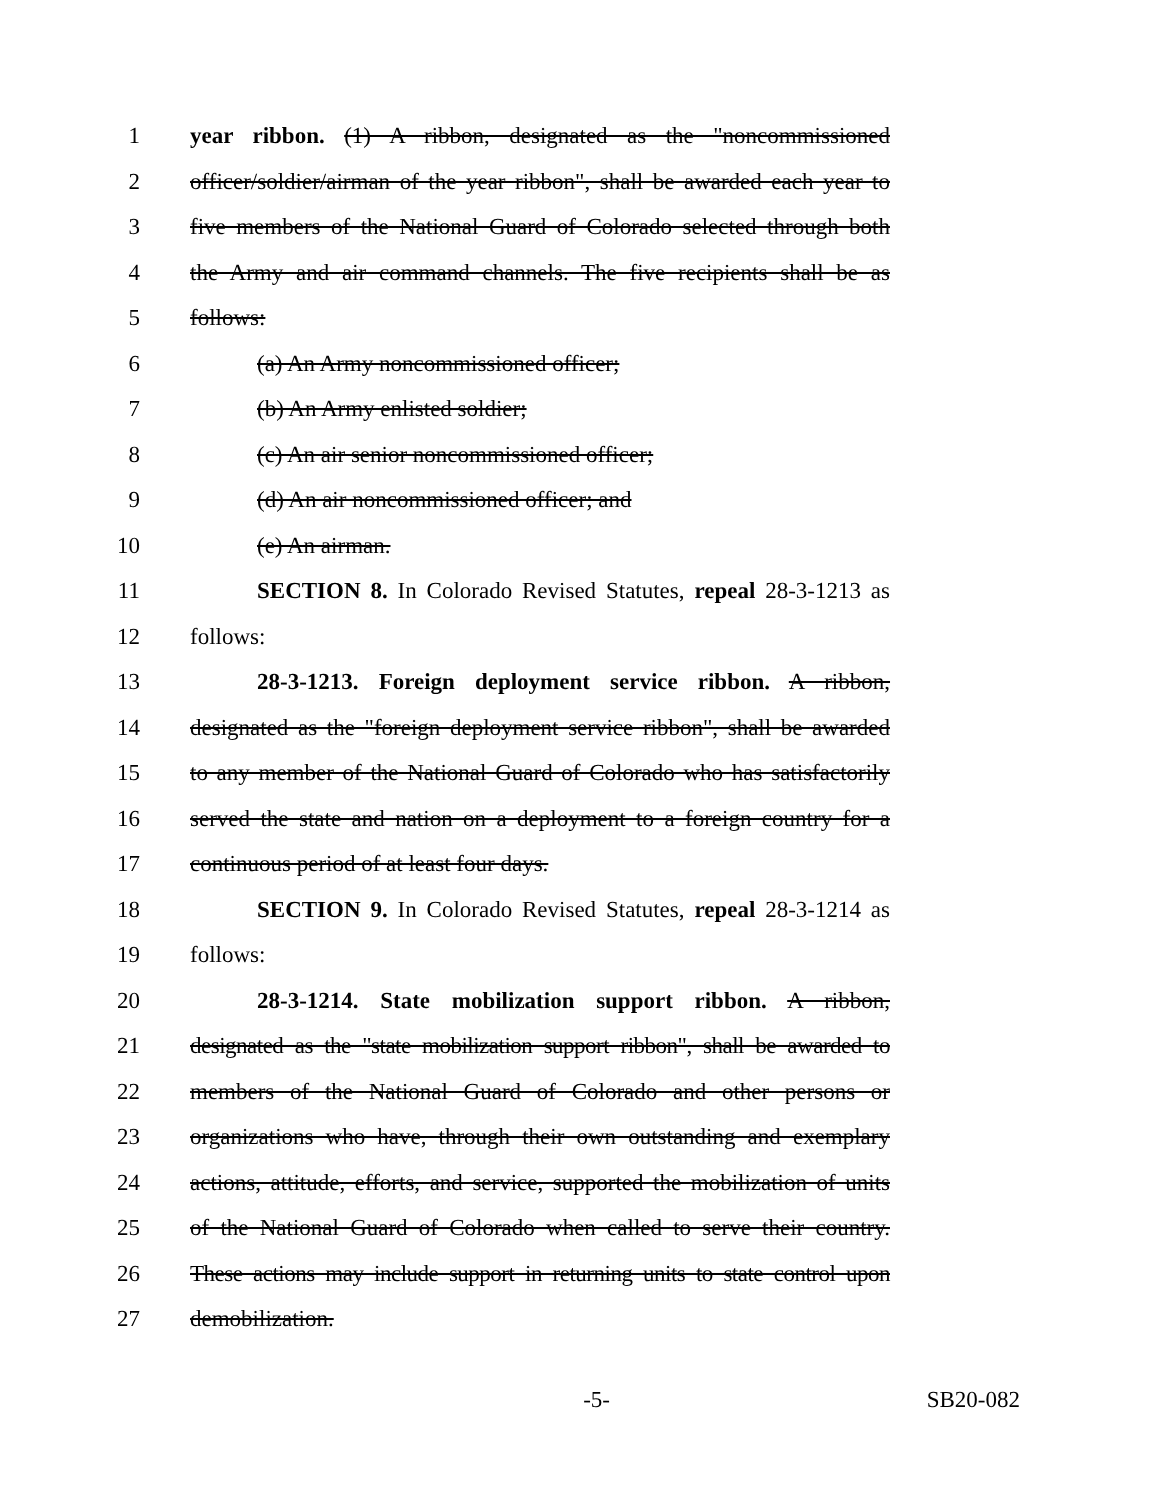1 year ribbon. (1) A ribbon, designated as the "noncommissioned
2 officer/soldier/airman of the year ribbon", shall be awarded each year to
3 five members of the National Guard of Colorado selected through both
4 the Army and air command channels. The five recipients shall be as
5 follows:
6 (a) An Army noncommissioned officer;
7 (b) An Army enlisted soldier;
8 (c) An air senior noncommissioned officer;
9 (d) An air noncommissioned officer; and
10 (e) An airman.
11 SECTION 8. In Colorado Revised Statutes, repeal 28-3-1213 as
12 follows:
13 28-3-1213. Foreign deployment service ribbon. A ribbon,
14 designated as the "foreign deployment service ribbon", shall be awarded
15 to any member of the National Guard of Colorado who has satisfactorily
16 served the state and nation on a deployment to a foreign country for a
17 continuous period of at least four days.
18 SECTION 9. In Colorado Revised Statutes, repeal 28-3-1214 as
19 follows:
20 28-3-1214. State mobilization support ribbon. A ribbon,
21 designated as the "state mobilization support ribbon", shall be awarded to
22 members of the National Guard of Colorado and other persons or
23 organizations who have, through their own outstanding and exemplary
24 actions, attitude, efforts, and service, supported the mobilization of units
25 of the National Guard of Colorado when called to serve their country.
26 These actions may include support in returning units to state control upon
27 demobilization.
-5- SB20-082